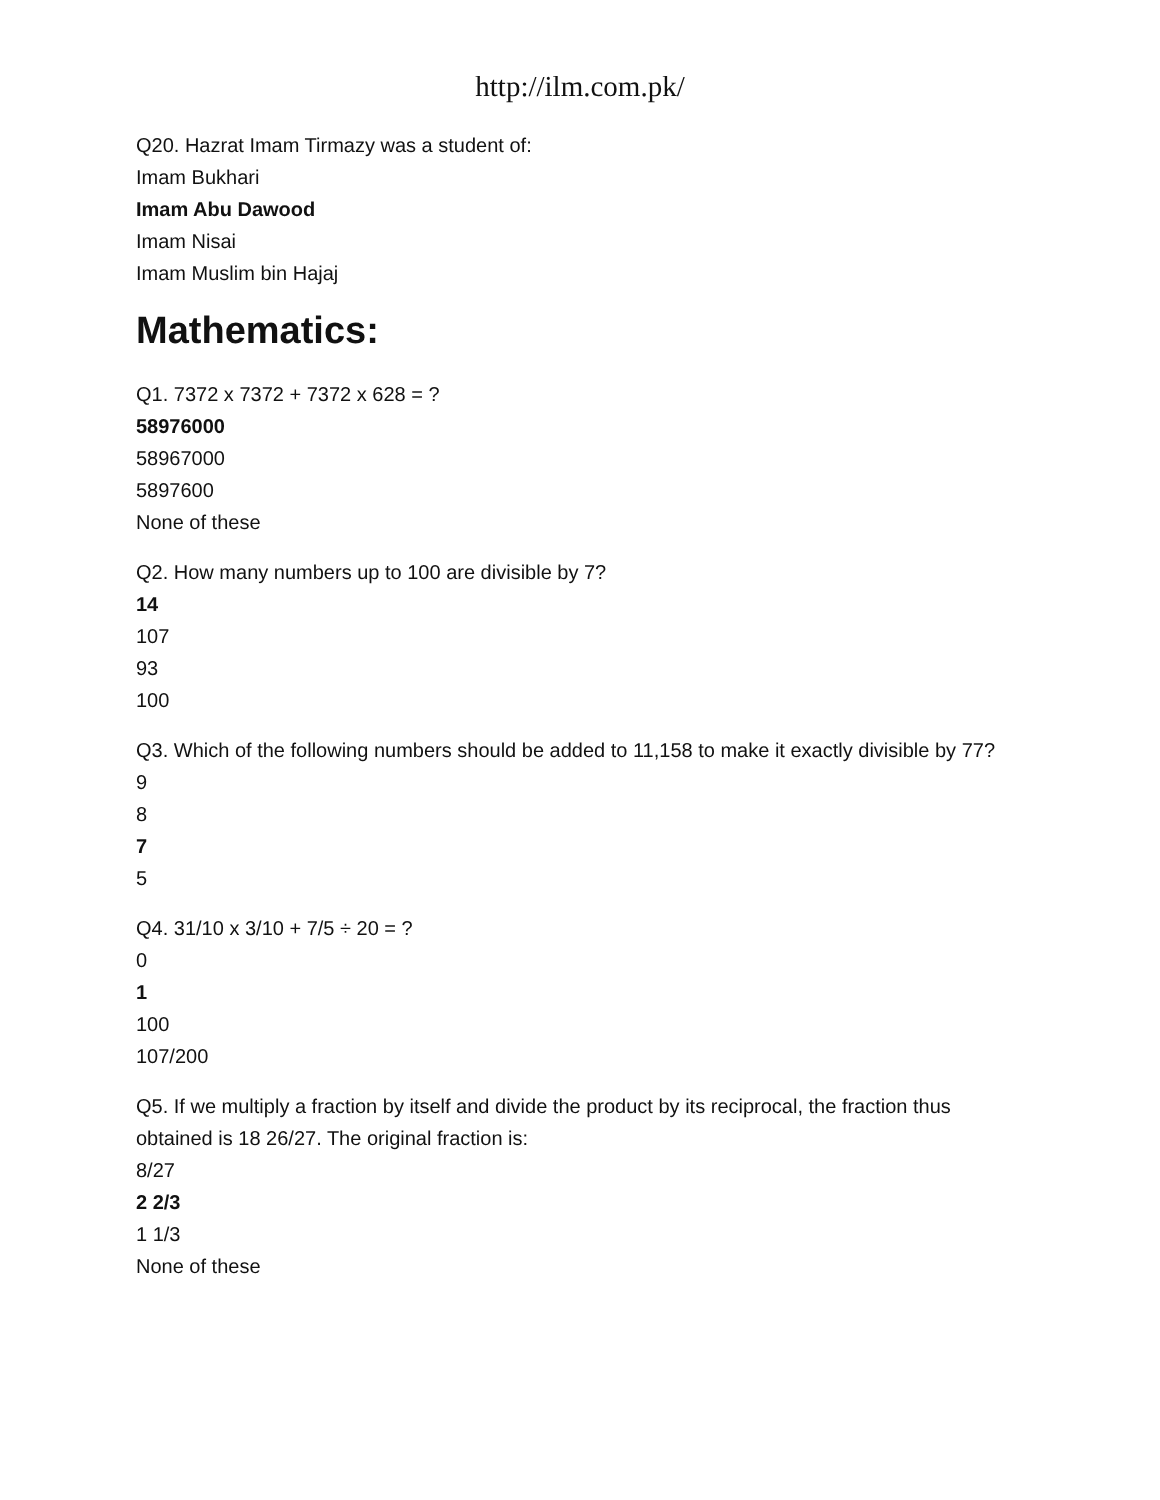http://ilm.com.pk/
Q20. Hazrat Imam Tirmazy was a student of:
Imam Bukhari
Imam Abu Dawood
Imam Nisai
Imam Muslim bin Hajaj
Mathematics:
Q1. 7372 x 7372 + 7372 x 628 = ?
58976000
58967000
5897600
None of these
Q2. How many numbers up to 100 are divisible by 7?
14
107
93
100
Q3. Which of the following numbers should be added to 11,158 to make it exactly divisible by 77?
9
8
7
5
Q4. 31/10 x 3/10 + 7/5 ÷ 20 = ?
0
1
100
107/200
Q5. If we multiply a fraction by itself and divide the product by its reciprocal, the fraction thus obtained is 18 26/27. The original fraction is:
8/27
2 2/3
1 1/3
None of these